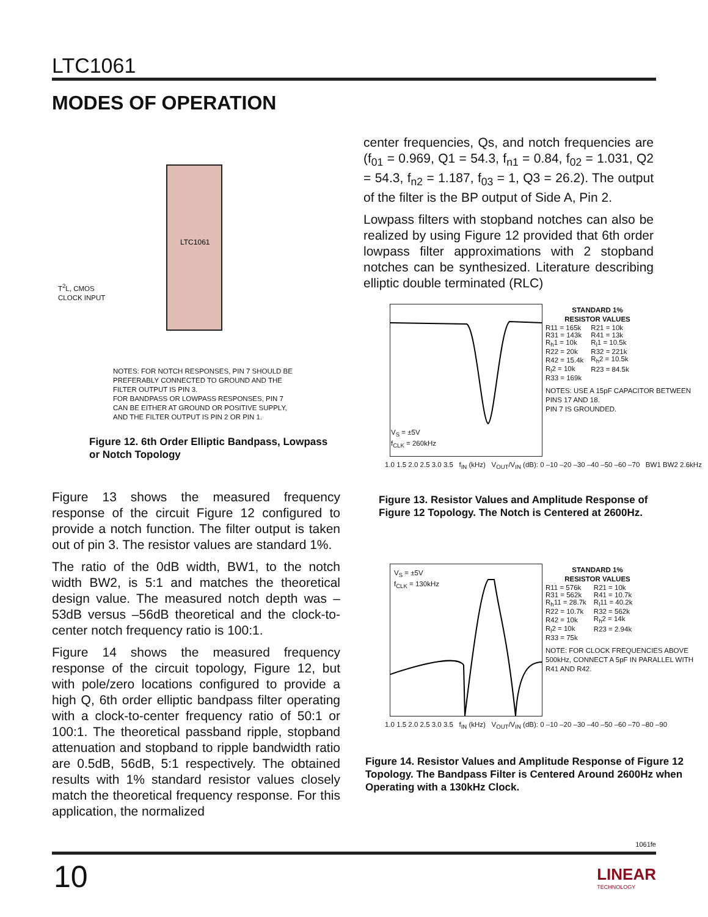LTC1061
MODES OF OPERATION
LTC1061
NOTES: FOR NOTCH RESPONSES, PIN 7 SHOULD BE PREFERABLY CONNECTED TO GROUND AND THE FILTER OUTPUT IS PIN 3.
FOR BANDPASS OR LOWPASS RESPONSES, PIN 7 CAN BE EITHER AT GROUND OR POSITIVE SUPPLY, AND THE FILTER OUTPUT IS PIN 2 OR PIN 1.
T<sup>2</sup>L, CMOS
CLOCK INPUT
Figure 12. 6th Order Elliptic Bandpass, Lowpass
or Notch Topology
Figure 13 shows the measured frequency response of the circuit Figure 12 configured to provide a notch function. The filter output is taken out of pin 3. The resistor values are standard 1%.
The ratio of the 0dB width, BW1, to the notch width BW2, is 5:1 and matches the theoretical design value. The measured notch depth was –53dB versus –56dB theoretical and the clock-to-center notch frequency ratio is 100:1.
Figure 14 shows the measured frequency response of the circuit topology, Figure 12, but with pole/zero locations configured to provide a high Q, 6th order elliptic bandpass filter operating with a clock-to-center frequency ratio of 50:1 or 100:1. The theoretical passband ripple, stopband attenuation and stopband to ripple bandwidth ratio are 0.5dB, 56dB, 5:1 respectively. The obtained results with 1% standard resistor values closely match the theoretical frequency response. For this application, the normalized
center frequencies, Qs, and notch frequencies are (f<sub>01</sub> = 0.969, Q1 = 54.3, f<sub>n1</sub> = 0.84, f<sub>02</sub> = 1.031, Q2 = 54.3, f<sub>n2</sub> = 1.187, f<sub>03</sub> = 1, Q3 = 26.2). The output of the filter is the BP output of Side A, Pin 2.
Lowpass filters with stopband notches can also be realized by using Figure 12 provided that 6th order lowpass filter approximations with 2 stopband notches can be synthesized. Literature describing elliptic double terminated (RLC)
V<sub>S</sub> = ±5V
f<sub>CLK</sub> = 260kHz
1.0 1.5 2.0 2.5 3.0 3.5 f<sub>IN</sub> (kHz) V<sub>OUT</sub>/V<sub>IN</sub> (dB): 0 –10 –20 –30 –40 –50 –60 –70 BW1 BW2 2.6kHz
STANDARD 1%
RESISTOR VALUES
| R11 = 165k | R21 = 10k |
| R31 = 143k | R41 = 13k |
| R<sub>h</sub>1 = 10k | R<sub>l</sub>1 = 10.5k |
| R22 = 20k | R32 = 221k |
| R42 = 15.4k | R<sub>h</sub>2 = 10.5k |
| R<sub>l</sub>2 = 10k | R23 = 84.5k |
| R33 = 169k | |
NOTES: USE A 15pF CAPACITOR BETWEEN PINS 17 AND 18.
PIN 7 IS GROUNDED.
Figure 13. Resistor Values and Amplitude Response of
Figure 12 Topology. The Notch is Centered at 2600Hz.
V<sub>S</sub> = ±5V
f<sub>CLK</sub> = 130kHz
1.0 1.5 2.0 2.5 3.0 3.5 f<sub>IN</sub> (kHz) V<sub>OUT</sub>/V<sub>IN</sub> (dB): 0 –10 –20 –30 –40 –50 –60 –70 –80 –90
STANDARD 1%
RESISTOR VALUES
| R11 = 576k | R21 = 10k |
| R31 = 562k | R41 = 10.7k |
| R<sub>h</sub>11 = 28.7k | R<sub>l</sub>11 = 40.2k |
| R22 = 10.7k | R32 = 562k |
| R42 = 10k | R<sub>h</sub>2 = 14k |
| R<sub>l</sub>2 = 10k | R23 = 2.94k |
| R33 = 75k | |
NOTE: FOR CLOCK FREQUENCIES ABOVE 500kHz, CONNECT A 5pF IN PARALLEL WITH R41 AND R42.
Figure 14. Resistor Values and Amplitude Response of Figure 12
Topology. The Bandpass Filter is Centered Around 2600Hz when
Operating with a 130kHz Clock.
1061fe
10
LINEAR
TECHNOLOGY